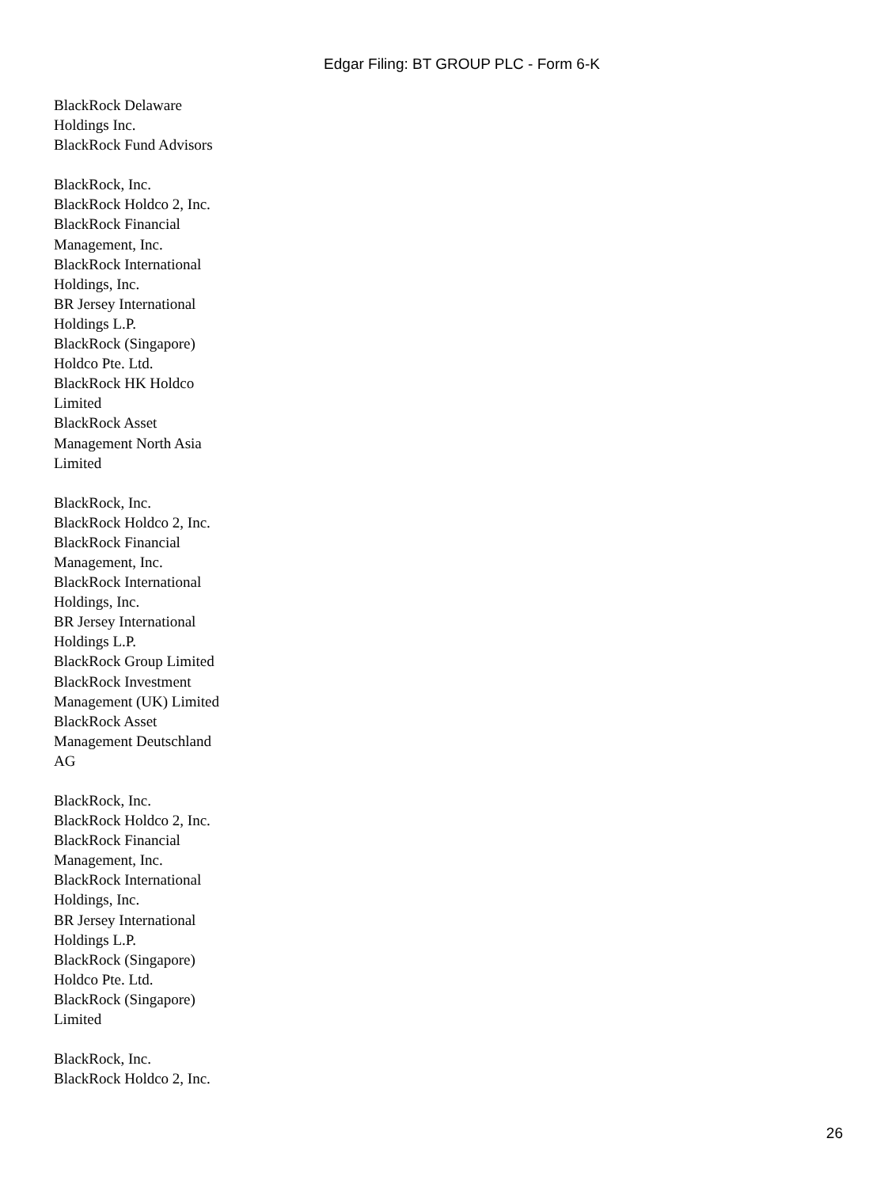Edgar Filing: BT GROUP PLC - Form 6-K
BlackRock Delaware
Holdings Inc.
BlackRock Fund Advisors
BlackRock, Inc.
BlackRock Holdco 2, Inc.
BlackRock Financial
Management, Inc.
BlackRock International
Holdings, Inc.
BR Jersey International
Holdings L.P.
BlackRock (Singapore)
Holdco Pte. Ltd.
BlackRock HK Holdco
Limited
BlackRock Asset
Management North Asia
Limited
BlackRock, Inc.
BlackRock Holdco 2, Inc.
BlackRock Financial
Management, Inc.
BlackRock International
Holdings, Inc.
BR Jersey International
Holdings L.P.
BlackRock Group Limited
BlackRock Investment
Management (UK) Limited
BlackRock Asset
Management Deutschland
AG
BlackRock, Inc.
BlackRock Holdco 2, Inc.
BlackRock Financial
Management, Inc.
BlackRock International
Holdings, Inc.
BR Jersey International
Holdings L.P.
BlackRock (Singapore)
Holdco Pte. Ltd.
BlackRock (Singapore)
Limited
BlackRock, Inc.
BlackRock Holdco 2, Inc.
26